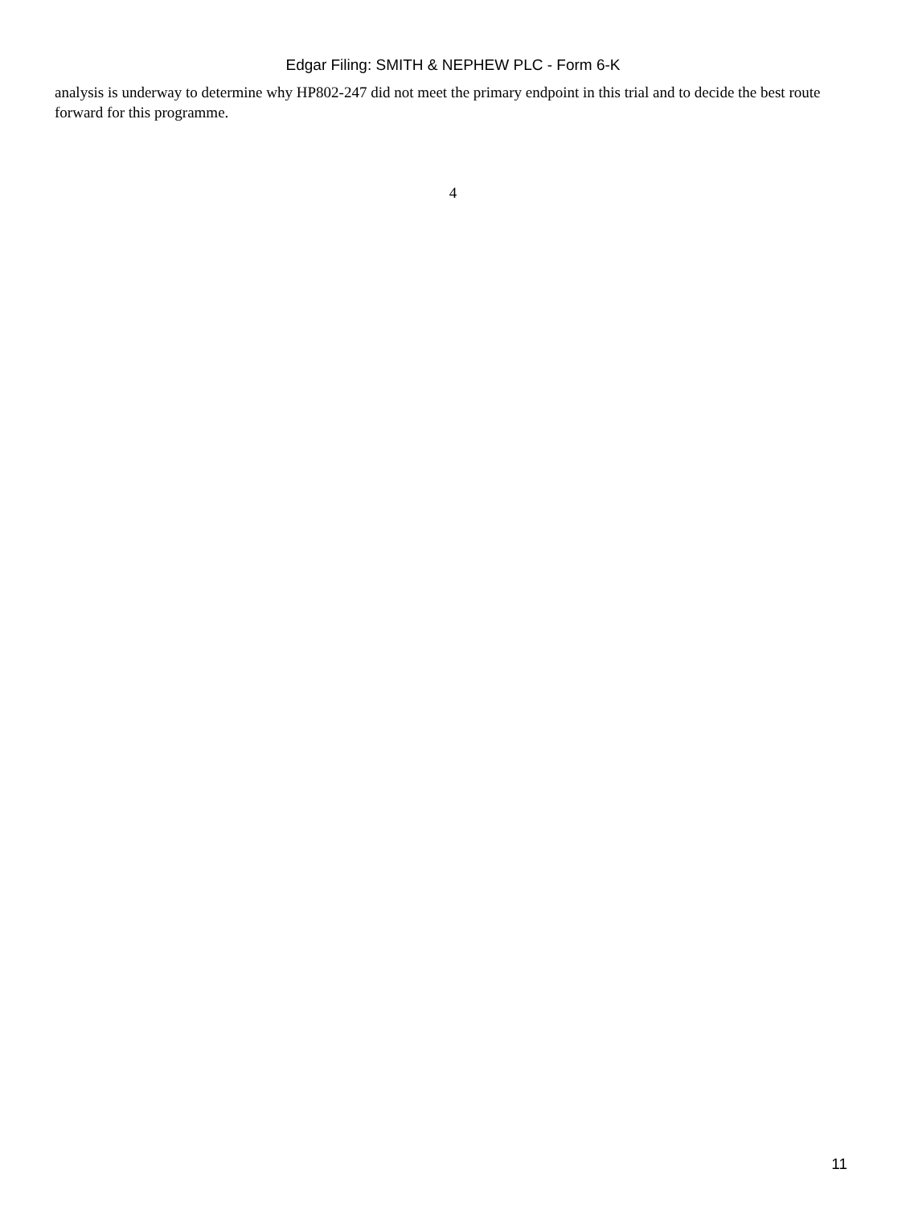Edgar Filing: SMITH & NEPHEW PLC - Form 6-K
analysis is underway to determine why HP802-247 did not meet the primary endpoint in this trial and to decide the best route forward for this programme.
4
11